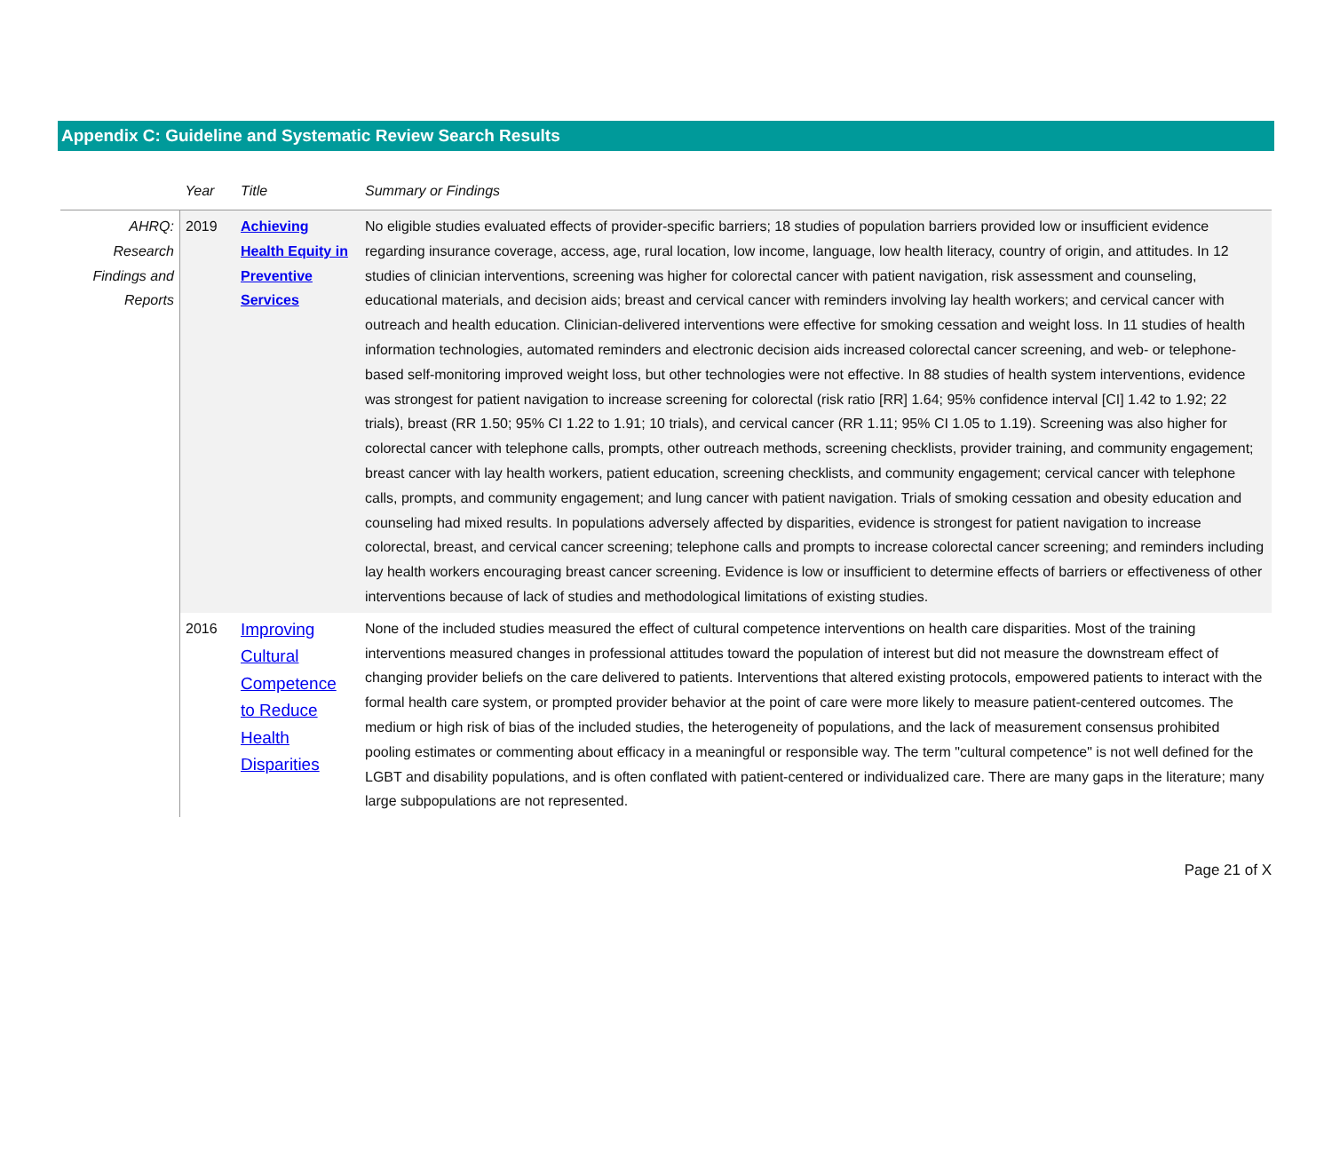Appendix C: Guideline and Systematic Review Search Results
| | Year | Title | Summary or Findings |
| --- | --- | --- | --- |
| AHRQ: Research Findings and Reports | 2019 | Achieving Health Equity in Preventive Services | No eligible studies evaluated effects of provider-specific barriers; 18 studies of population barriers provided low or insufficient evidence regarding insurance coverage, access, age, rural location, low income, language, low health literacy, country of origin, and attitudes. In 12 studies of clinician interventions, screening was higher for colorectal cancer with patient navigation, risk assessment and counseling, educational materials, and decision aids; breast and cervical cancer with reminders involving lay health workers; and cervical cancer with outreach and health education. Clinician-delivered interventions were effective for smoking cessation and weight loss. In 11 studies of health information technologies, automated reminders and electronic decision aids increased colorectal cancer screening, and web- or telephone-based self-monitoring improved weight loss, but other technologies were not effective. In 88 studies of health system interventions, evidence was strongest for patient navigation to increase screening for colorectal (risk ratio [RR] 1.64; 95% confidence interval [CI] 1.42 to 1.92; 22 trials), breast (RR 1.50; 95% CI 1.22 to 1.91; 10 trials), and cervical cancer (RR 1.11; 95% CI 1.05 to 1.19). Screening was also higher for colorectal cancer with telephone calls, prompts, other outreach methods, screening checklists, provider training, and community engagement; breast cancer with lay health workers, patient education, screening checklists, and community engagement; cervical cancer with telephone calls, prompts, and community engagement; and lung cancer with patient navigation. Trials of smoking cessation and obesity education and counseling had mixed results. In populations adversely affected by disparities, evidence is strongest for patient navigation to increase colorectal, breast, and cervical cancer screening; telephone calls and prompts to increase colorectal cancer screening; and reminders including lay health workers encouraging breast cancer screening. Evidence is low or insufficient to determine effects of barriers or effectiveness of other interventions because of lack of studies and methodological limitations of existing studies. |
| | 2016 | Improving Cultural Competence to Reduce Health Disparities | None of the included studies measured the effect of cultural competence interventions on health care disparities. Most of the training interventions measured changes in professional attitudes toward the population of interest but did not measure the downstream effect of changing provider beliefs on the care delivered to patients. Interventions that altered existing protocols, empowered patients to interact with the formal health care system, or prompted provider behavior at the point of care were more likely to measure patient-centered outcomes. The medium or high risk of bias of the included studies, the heterogeneity of populations, and the lack of measurement consensus prohibited pooling estimates or commenting about efficacy in a meaningful or responsible way. The term "cultural competence" is not well defined for the LGBT and disability populations, and is often conflated with patient-centered or individualized care. There are many gaps in the literature; many large subpopulations are not represented. |
Page 21 of X